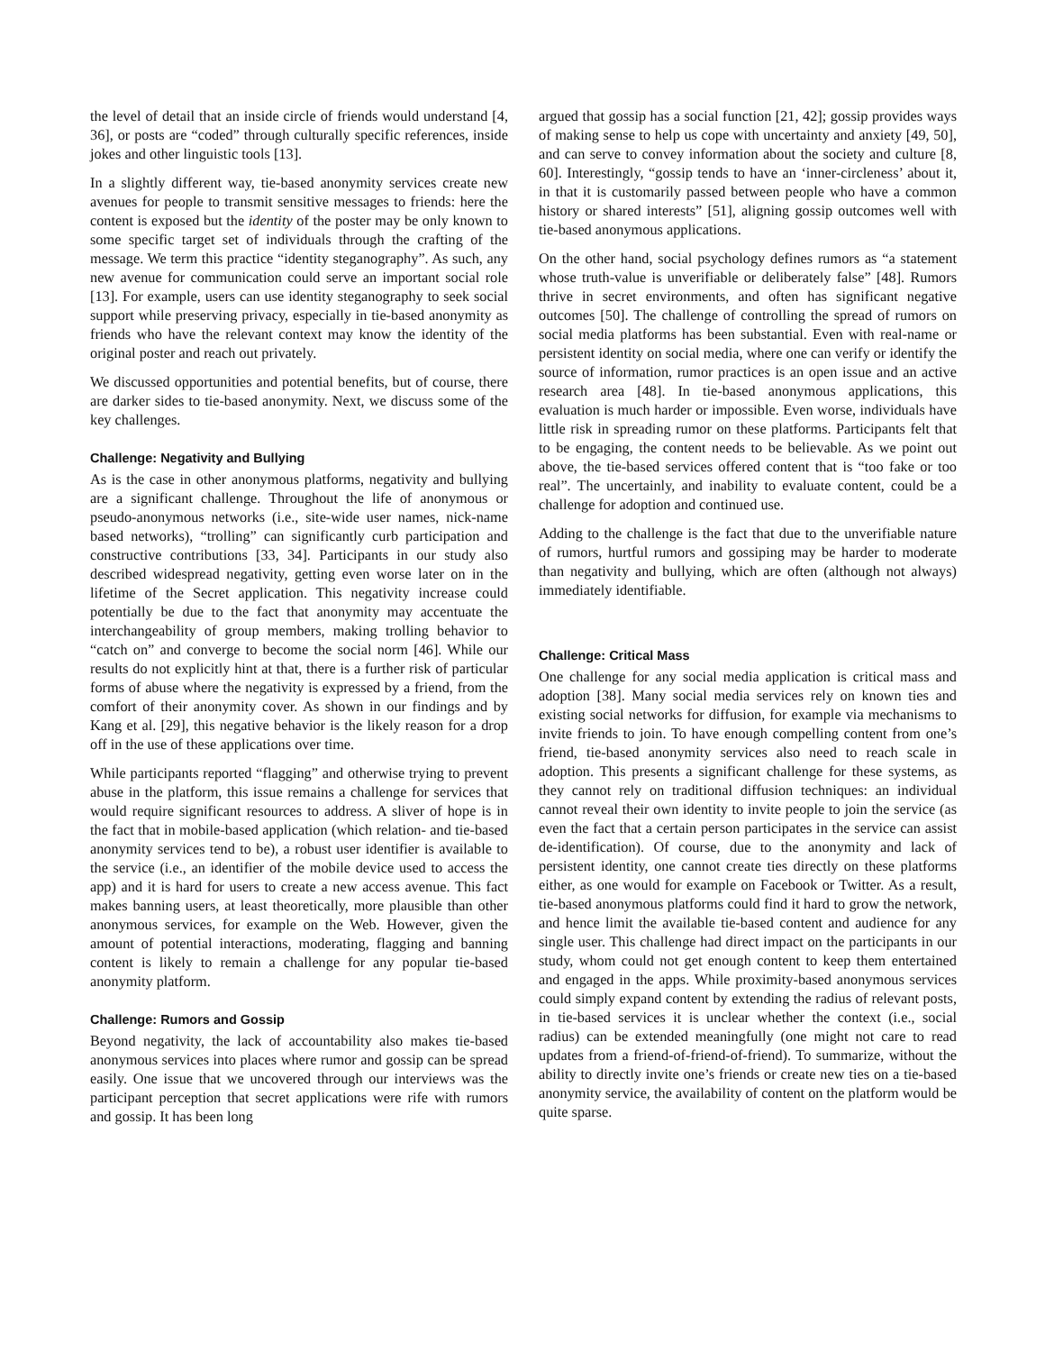the level of detail that an inside circle of friends would understand [4, 36], or posts are “coded” through culturally specific references, inside jokes and other linguistic tools [13].
In a slightly different way, tie-based anonymity services create new avenues for people to transmit sensitive messages to friends: here the content is exposed but the identity of the poster may be only known to some specific target set of individuals through the crafting of the message. We term this practice “identity steganography”. As such, any new avenue for communication could serve an important social role [13]. For example, users can use identity steganography to seek social support while preserving privacy, especially in tie-based anonymity as friends who have the relevant context may know the identity of the original poster and reach out privately.
We discussed opportunities and potential benefits, but of course, there are darker sides to tie-based anonymity. Next, we discuss some of the key challenges.
Challenge: Negativity and Bullying
As is the case in other anonymous platforms, negativity and bullying are a significant challenge. Throughout the life of anonymous or pseudo-anonymous networks (i.e., site-wide user names, nick-name based networks), “trolling” can significantly curb participation and constructive contributions [33, 34]. Participants in our study also described widespread negativity, getting even worse later on in the lifetime of the Secret application. This negativity increase could potentially be due to the fact that anonymity may accentuate the interchangeability of group members, making trolling behavior to “catch on” and converge to become the social norm [46]. While our results do not explicitly hint at that, there is a further risk of particular forms of abuse where the negativity is expressed by a friend, from the comfort of their anonymity cover. As shown in our findings and by Kang et al. [29], this negative behavior is the likely reason for a drop off in the use of these applications over time.
While participants reported “flagging” and otherwise trying to prevent abuse in the platform, this issue remains a challenge for services that would require significant resources to address. A sliver of hope is in the fact that in mobile-based application (which relation- and tie-based anonymity services tend to be), a robust user identifier is available to the service (i.e., an identifier of the mobile device used to access the app) and it is hard for users to create a new access avenue. This fact makes banning users, at least theoretically, more plausible than other anonymous services, for example on the Web. However, given the amount of potential interactions, moderating, flagging and banning content is likely to remain a challenge for any popular tie-based anonymity platform.
Challenge: Rumors and Gossip
Beyond negativity, the lack of accountability also makes tie-based anonymous services into places where rumor and gossip can be spread easily. One issue that we uncovered through our interviews was the participant perception that secret applications were rife with rumors and gossip. It has been long
argued that gossip has a social function [21, 42]; gossip provides ways of making sense to help us cope with uncertainty and anxiety [49, 50], and can serve to convey information about the society and culture [8, 60]. Interestingly, “gossip tends to have an ‘inner-circleness’ about it, in that it is customarily passed between people who have a common history or shared interests” [51], aligning gossip outcomes well with tie-based anonymous applications.
On the other hand, social psychology defines rumors as “a statement whose truth-value is unverifiable or deliberately false” [48]. Rumors thrive in secret environments, and often has significant negative outcomes [50]. The challenge of controlling the spread of rumors on social media platforms has been substantial. Even with real-name or persistent identity on social media, where one can verify or identify the source of information, rumor practices is an open issue and an active research area [48]. In tie-based anonymous applications, this evaluation is much harder or impossible. Even worse, individuals have little risk in spreading rumor on these platforms. Participants felt that to be engaging, the content needs to be believable. As we point out above, the tie-based services offered content that is “too fake or too real”. The uncertainly, and inability to evaluate content, could be a challenge for adoption and continued use.
Adding to the challenge is the fact that due to the unverifiable nature of rumors, hurtful rumors and gossiping may be harder to moderate than negativity and bullying, which are often (although not always) immediately identifiable.
Challenge: Critical Mass
One challenge for any social media application is critical mass and adoption [38]. Many social media services rely on known ties and existing social networks for diffusion, for example via mechanisms to invite friends to join. To have enough compelling content from one’s friend, tie-based anonymity services also need to reach scale in adoption. This presents a significant challenge for these systems, as they cannot rely on traditional diffusion techniques: an individual cannot reveal their own identity to invite people to join the service (as even the fact that a certain person participates in the service can assist de-identification). Of course, due to the anonymity and lack of persistent identity, one cannot create ties directly on these platforms either, as one would for example on Facebook or Twitter. As a result, tie-based anonymous platforms could find it hard to grow the network, and hence limit the available tie-based content and audience for any single user. This challenge had direct impact on the participants in our study, whom could not get enough content to keep them entertained and engaged in the apps. While proximity-based anonymous services could simply expand content by extending the radius of relevant posts, in tie-based services it is unclear whether the context (i.e., social radius) can be extended meaningfully (one might not care to read updates from a friend-of-friend-of-friend). To summarize, without the ability to directly invite one’s friends or create new ties on a tie-based anonymity service, the availability of content on the platform would be quite sparse.